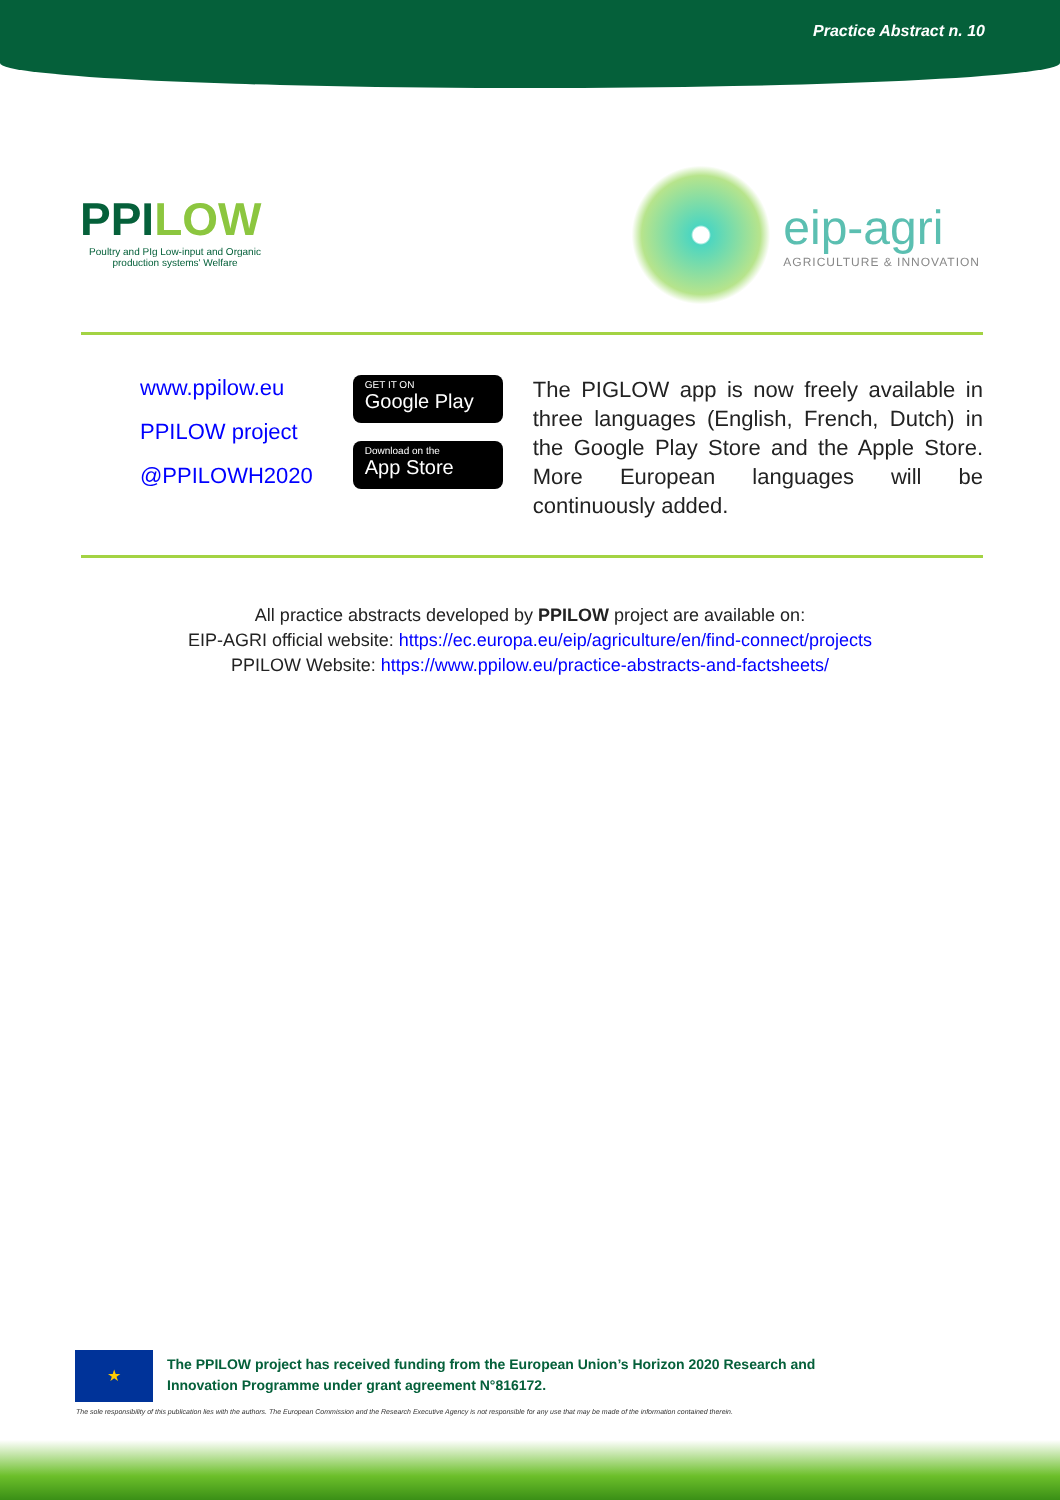Practice Abstract n. 10
PPILOW
Poultry and PIg Low-input and Organic production systems' Welfare
eip-agri
AGRICULTURE & INNOVATION
www.ppilow.eu
PPILOW project
@PPILOWH2020
GET IT ON
Google Play
Download on the
App Store
The PIGLOW app is now freely available in three languages (English, French, Dutch) in the Google Play Store and the Apple Store. More European languages will be continuously added.
All practice abstracts developed by PPILOW project are available on:
EIP-AGRI official website: https://ec.europa.eu/eip/agriculture/en/find-connect/projects
PPILOW Website: https://www.ppilow.eu/practice-abstracts-and-factsheets/
★
The PPILOW project has received funding from the European Union’s Horizon 2020 Research and
Innovation Programme under grant agreement N°816172.
The sole responsibility of this publication lies with the authors. The European Commission and the Research Executive Agency is not responsible for any use that may be made of the information contained therein.